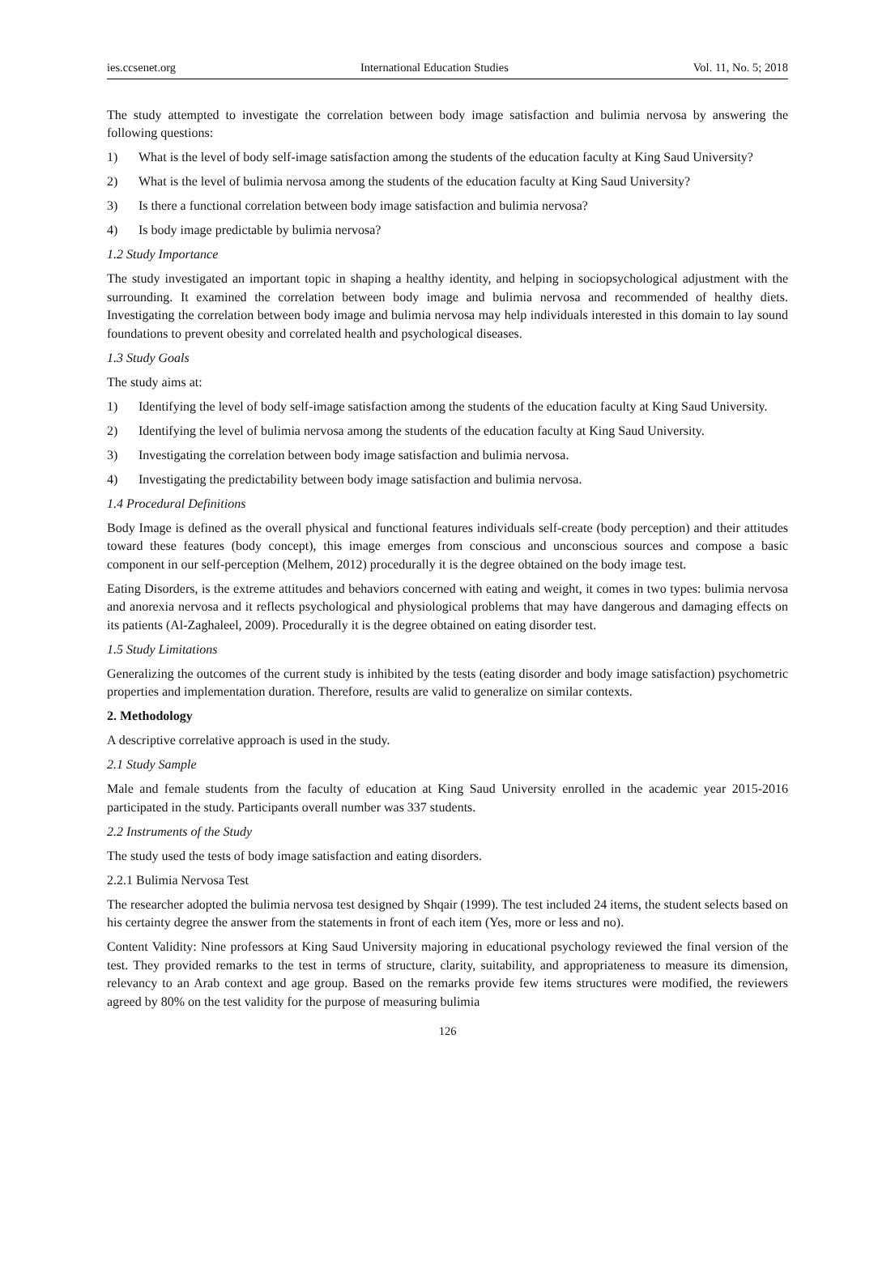ies.ccsenet.org International Education Studies Vol. 11, No. 5; 2018
The study attempted to investigate the correlation between body image satisfaction and bulimia nervosa by answering the following questions:
1) What is the level of body self-image satisfaction among the students of the education faculty at King Saud University?
2) What is the level of bulimia nervosa among the students of the education faculty at King Saud University?
3) Is there a functional correlation between body image satisfaction and bulimia nervosa?
4) Is body image predictable by bulimia nervosa?
1.2 Study Importance
The study investigated an important topic in shaping a healthy identity, and helping in sociopsychological adjustment with the surrounding. It examined the correlation between body image and bulimia nervosa and recommended of healthy diets. Investigating the correlation between body image and bulimia nervosa may help individuals interested in this domain to lay sound foundations to prevent obesity and correlated health and psychological diseases.
1.3 Study Goals
The study aims at:
1) Identifying the level of body self-image satisfaction among the students of the education faculty at King Saud University.
2) Identifying the level of bulimia nervosa among the students of the education faculty at King Saud University.
3) Investigating the correlation between body image satisfaction and bulimia nervosa.
4) Investigating the predictability between body image satisfaction and bulimia nervosa.
1.4 Procedural Definitions
Body Image is defined as the overall physical and functional features individuals self-create (body perception) and their attitudes toward these features (body concept), this image emerges from conscious and unconscious sources and compose a basic component in our self-perception (Melhem, 2012) procedurally it is the degree obtained on the body image test.
Eating Disorders, is the extreme attitudes and behaviors concerned with eating and weight, it comes in two types: bulimia nervosa and anorexia nervosa and it reflects psychological and physiological problems that may have dangerous and damaging effects on its patients (Al-Zaghaleel, 2009). Procedurally it is the degree obtained on eating disorder test.
1.5 Study Limitations
Generalizing the outcomes of the current study is inhibited by the tests (eating disorder and body image satisfaction) psychometric properties and implementation duration. Therefore, results are valid to generalize on similar contexts.
2. Methodology
A descriptive correlative approach is used in the study.
2.1 Study Sample
Male and female students from the faculty of education at King Saud University enrolled in the academic year 2015-2016 participated in the study. Participants overall number was 337 students.
2.2 Instruments of the Study
The study used the tests of body image satisfaction and eating disorders.
2.2.1 Bulimia Nervosa Test
The researcher adopted the bulimia nervosa test designed by Shqair (1999). The test included 24 items, the student selects based on his certainty degree the answer from the statements in front of each item (Yes, more or less and no).
Content Validity: Nine professors at King Saud University majoring in educational psychology reviewed the final version of the test. They provided remarks to the test in terms of structure, clarity, suitability, and appropriateness to measure its dimension, relevancy to an Arab context and age group. Based on the remarks provide few items structures were modified, the reviewers agreed by 80% on the test validity for the purpose of measuring bulimia
126